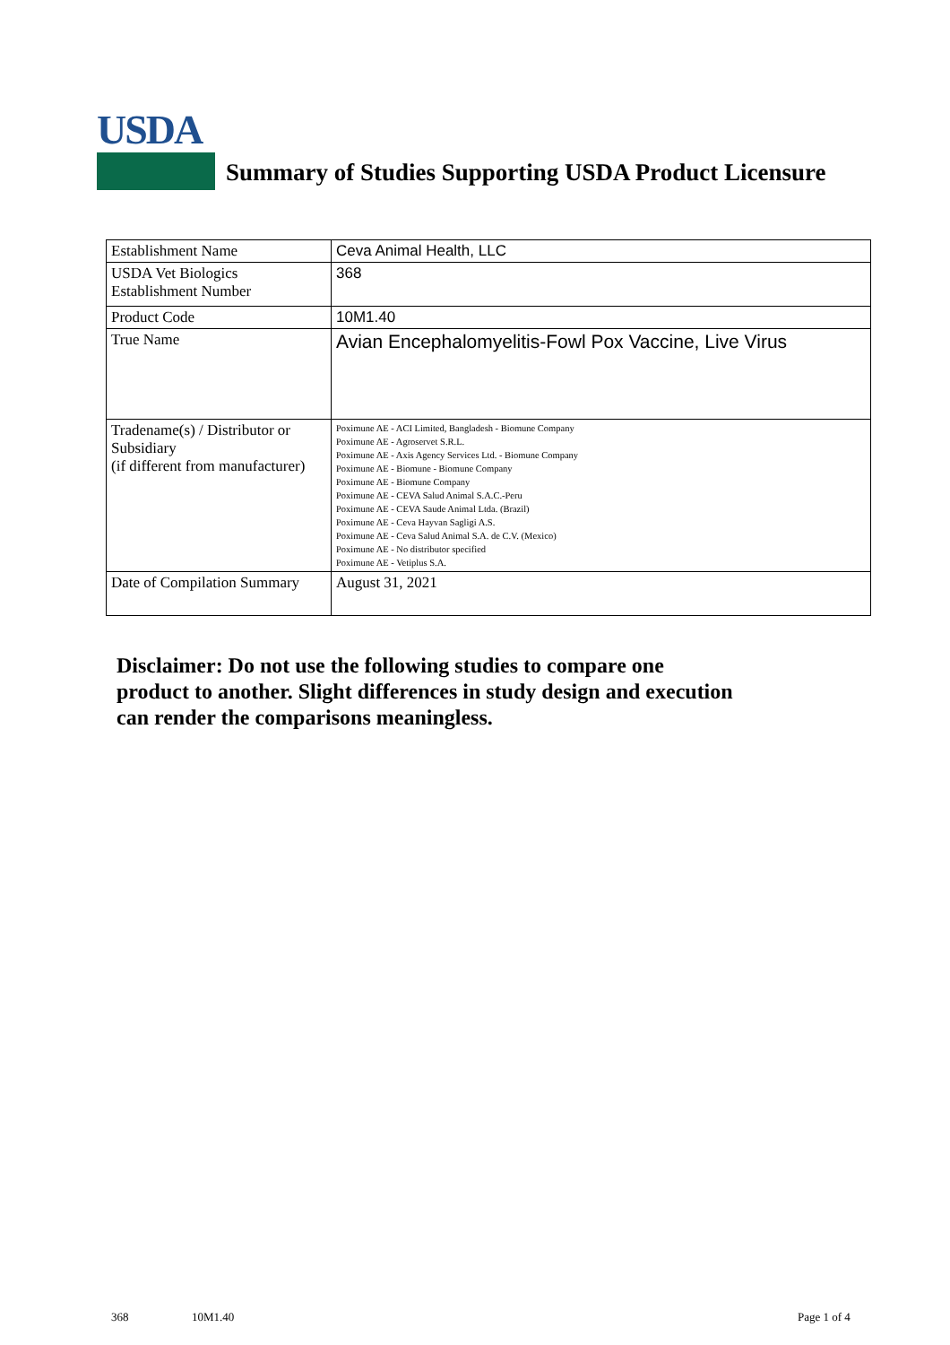USDA
Summary of Studies Supporting USDA Product Licensure
| Establishment Name | Ceva Animal Health, LLC |
| USDA Vet Biologics Establishment Number | 368 |
| Product Code | 10M1.40 |
| True Name | Avian Encephalomyelitis-Fowl Pox Vaccine, Live Virus |
| Tradename(s) / Distributor or Subsidiary (if different from manufacturer) | Poximune AE - ACI Limited, Bangladesh - Biomune Company Poximune AE - Agroservet S.R.L. Poximune AE - Axis Agency Services Ltd. - Biomune Company Poximune AE - Biomune - Biomune Company Poximune AE - Biomune Company Poximune AE - CEVA Salud Animal S.A.C.-Peru Poximune AE - CEVA Saude Animal Ltda. (Brazil) Poximune AE - Ceva Hayvan Sagligi A.S. Poximune AE - Ceva Salud Animal S.A. de C.V. (Mexico) Poximune AE - No distributor specified Poximune AE - Vetiplus S.A. |
| Date of Compilation Summary | August 31, 2021 |
Disclaimer: Do not use the following studies to compare one
product to another. Slight differences in study design and execution
can render the comparisons meaningless.
368 10M1.40 Page 1 of 4